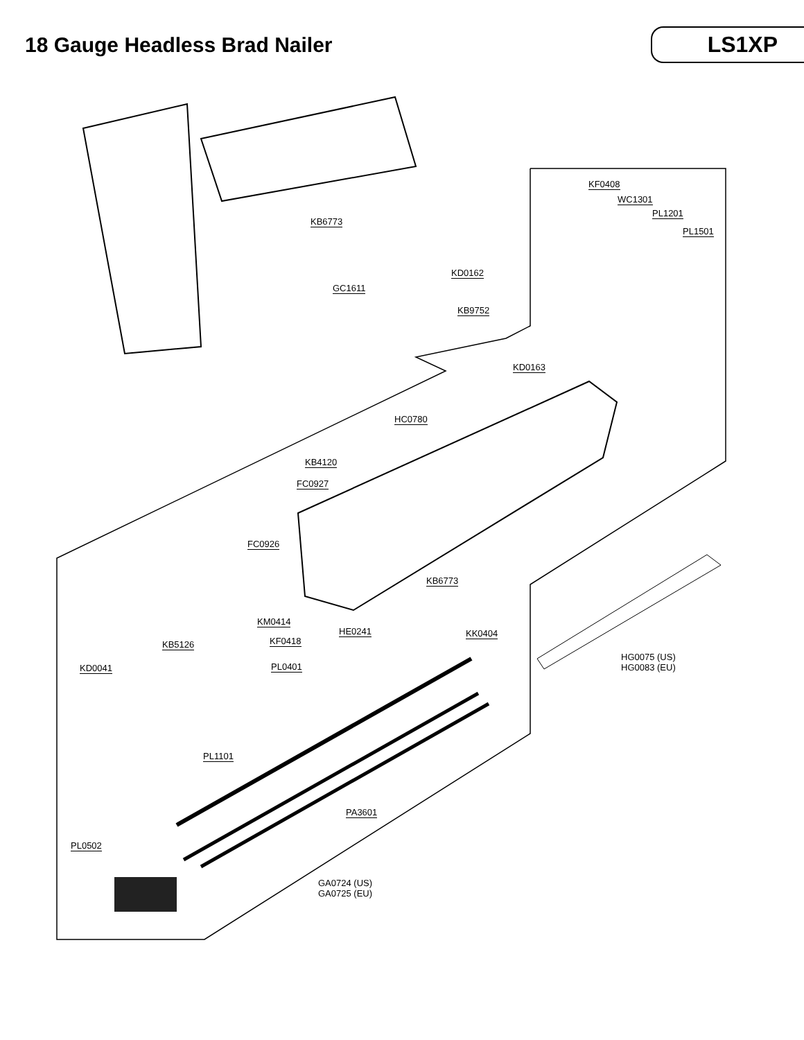18 Gauge Headless Brad Nailer
LS1XP
KF0408
WC1301
PL1201
PL1501
KB6773
KD0162
GC1611
KB9752
KD0163
HC0780
KB4120
FC0927
FC0926
KB6773
KM0414
HE0241 KK0404
KF0418 KB5126
HG0075 (US)
HG0083 (EU) PL0401 KD0041
PL1101
PA3601
PL0502
GA0724 (US)
GA0725 (EU)